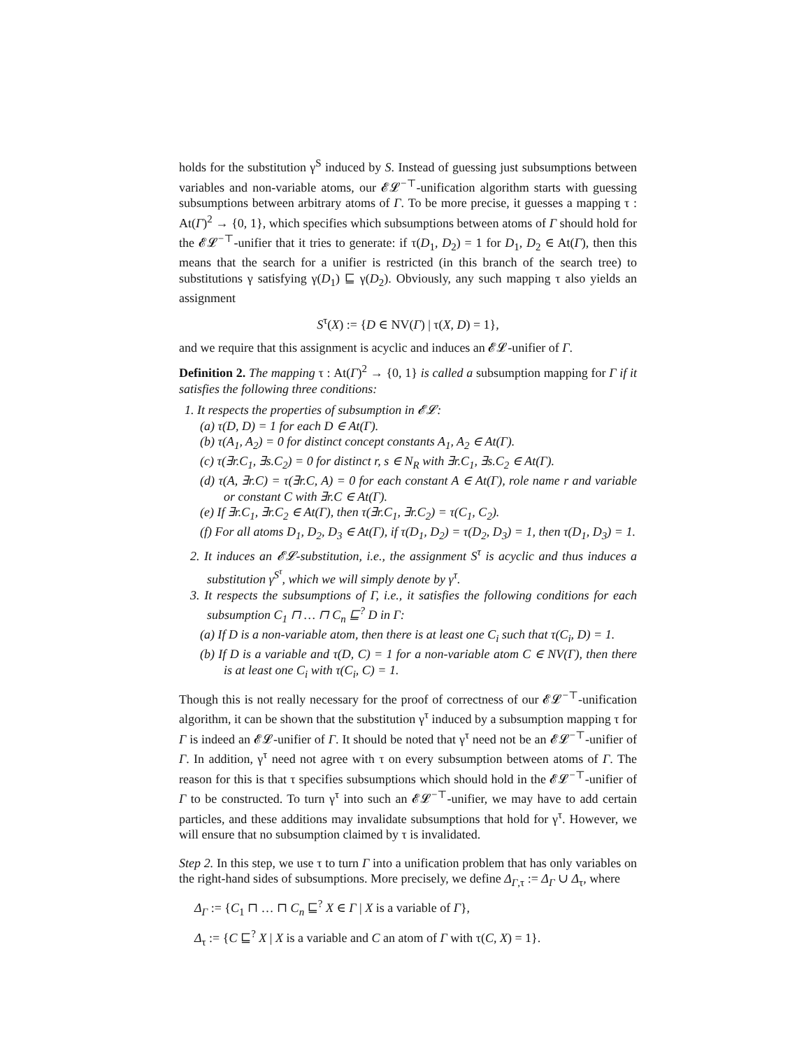holds for the substitution γ<sup>S</sup> induced by S. Instead of guessing just subsumptions between variables and non-variable atoms, our 𝓔𝓛<sup>−⊤</sup>-unification algorithm starts with guessing subsumptions between arbitrary atoms of Γ. To be more precise, it guesses a mapping τ : At(Γ)<sup>2</sup> → {0, 1}, which specifies which subsumptions between atoms of Γ should hold for the 𝓔𝓛<sup>−⊤</sup>-unifier that it tries to generate: if τ(D<sub>1</sub>, D<sub>2</sub>) = 1 for D<sub>1</sub>, D<sub>2</sub> ∈ At(Γ), then this means that the search for a unifier is restricted (in this branch of the search tree) to substitutions γ satisfying γ(D<sub>1</sub>) ⊑ γ(D<sub>2</sub>). Obviously, any such mapping τ also yields an assignment
S<sup>τ</sup>(X) := {D ∈ NV(Γ) | τ(X, D) = 1},
and we require that this assignment is acyclic and induces an 𝓔𝓛-unifier of Γ.
Definition 2. The mapping τ : At(Γ)<sup>2</sup> → {0, 1} is called a subsumption mapping for Γ if it satisfies the following three conditions:
1. It respects the properties of subsumption in 𝓔𝓛:
(a) τ(D, D) = 1 for each D ∈ At(Γ).
(b) τ(A<sub>1</sub>, A<sub>2</sub>) = 0 for distinct concept constants A<sub>1</sub>, A<sub>2</sub> ∈ At(Γ).
(c) τ(∃r.C<sub>1</sub>, ∃s.C<sub>2</sub>) = 0 for distinct r, s ∈ N<sub>R</sub> with ∃r.C<sub>1</sub>, ∃s.C<sub>2</sub> ∈ At(Γ).
(d) τ(A, ∃r.C) = τ(∃r.C, A) = 0 for each constant A ∈ At(Γ), role name r and variable or constant C with ∃r.C ∈ At(Γ).
(e) If ∃r.C<sub>1</sub>, ∃r.C<sub>2</sub> ∈ At(Γ), then τ(∃r.C<sub>1</sub>, ∃r.C<sub>2</sub>) = τ(C<sub>1</sub>, C<sub>2</sub>).
(f) For all atoms D<sub>1</sub>, D<sub>2</sub>, D<sub>3</sub> ∈ At(Γ), if τ(D<sub>1</sub>, D<sub>2</sub>) = τ(D<sub>2</sub>, D<sub>3</sub>) = 1, then τ(D<sub>1</sub>, D<sub>3</sub>) = 1.
2. It induces an 𝓔𝓛-substitution, i.e., the assignment S<sup>τ</sup> is acyclic and thus induces a substitution γ<sup>S<sup>τ</sup></sup>, which we will simply denote by γ<sup>τ</sup>.
3. It respects the subsumptions of Γ, i.e., it satisfies the following conditions for each subsumption C<sub>1</sub> ⊓ … ⊓ C<sub>n</sub> ⊑<sup>?</sup> D in Γ:
(a) If D is a non-variable atom, then there is at least one C<sub>i</sub> such that τ(C<sub>i</sub>, D) = 1.
(b) If D is a variable and τ(D, C) = 1 for a non-variable atom C ∈ NV(Γ), then there is at least one C<sub>i</sub> with τ(C<sub>i</sub>, C) = 1.
Though this is not really necessary for the proof of correctness of our 𝓔𝓛<sup>−⊤</sup>-unification algorithm, it can be shown that the substitution γ<sup>τ</sup> induced by a subsumption mapping τ for Γ is indeed an 𝓔𝓛-unifier of Γ. It should be noted that γ<sup>τ</sup> need not be an 𝓔𝓛<sup>−⊤</sup>-unifier of Γ. In addition, γ<sup>τ</sup> need not agree with τ on every subsumption between atoms of Γ. The reason for this is that τ specifies subsumptions which should hold in the 𝓔𝓛<sup>−⊤</sup>-unifier of Γ to be constructed. To turn γ<sup>τ</sup> into such an 𝓔𝓛<sup>−⊤</sup>-unifier, we may have to add certain particles, and these additions may invalidate subsumptions that hold for γ<sup>τ</sup>. However, we will ensure that no subsumption claimed by τ is invalidated.
Step 2. In this step, we use τ to turn Γ into a unification problem that has only variables on the right-hand sides of subsumptions. More precisely, we define Δ<sub>Γ,τ</sub> := Δ<sub>Γ</sub> ∪ Δ<sub>τ</sub>, where
Δ<sub>Γ</sub> := {C<sub>1</sub> ⊓ … ⊓ C<sub>n</sub> ⊑<sup>?</sup> X ∈ Γ | X is a variable of Γ},
Δ<sub>τ</sub> := {C ⊑<sup>?</sup> X | X is a variable and C an atom of Γ with τ(C, X) = 1}.